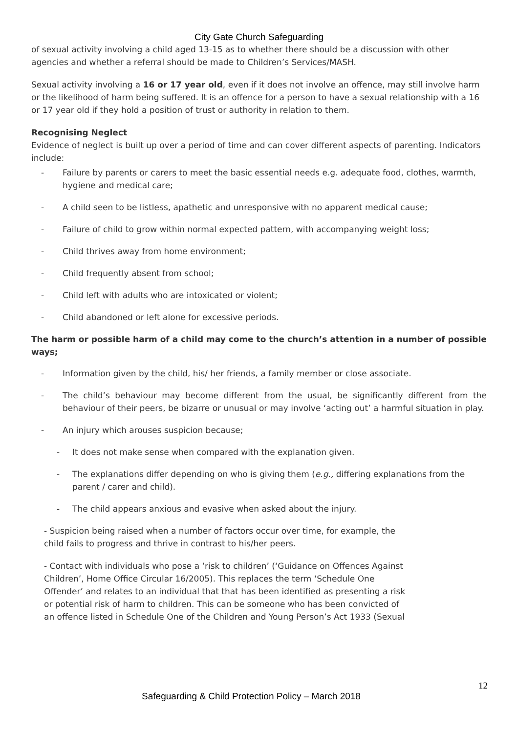City Gate Church Safeguarding
of sexual activity involving a child aged 13-15 as to whether there should be a discussion with other agencies and whether a referral should be made to Children’s Services/MASH.
Sexual activity involving a 16 or 17 year old, even if it does not involve an offence, may still involve harm or the likelihood of harm being suffered. It is an offence for a person to have a sexual relationship with a 16 or 17 year old if they hold a position of trust or authority in relation to them.
Recognising Neglect
Evidence of neglect is built up over a period of time and can cover different aspects of parenting. Indicators include:
- Failure by parents or carers to meet the basic essential needs e.g. adequate food, clothes, warmth, hygiene and medical care;
- A child seen to be listless, apathetic and unresponsive with no apparent medical cause;
- Failure of child to grow within normal expected pattern, with accompanying weight loss;
- Child thrives away from home environment;
- Child frequently absent from school;
- Child left with adults who are intoxicated or violent;
- Child abandoned or left alone for excessive periods.
The harm or possible harm of a child may come to the church’s attention in a number of possible ways;
- Information given by the child, his/ her friends, a family member or close associate.
- The child’s behaviour may become different from the usual, be significantly different from the behaviour of their peers, be bizarre or unusual or may involve ‘acting out’ a harmful situation in play.
- An injury which arouses suspicion because;
- It does not make sense when compared with the explanation given.
- The explanations differ depending on who is giving them (e.g., differing explanations from the parent / carer and child).
- The child appears anxious and evasive when asked about the injury.
- Suspicion being raised when a number of factors occur over time, for example, the child fails to progress and thrive in contrast to his/her peers.
- Contact with individuals who pose a ‘risk to children’ (‘Guidance on Offences Against Children’, Home Office Circular 16/2005). This replaces the term ‘Schedule One Offender’ and relates to an individual that that has been identified as presenting a risk or potential risk of harm to children. This can be someone who has been convicted of an offence listed in Schedule One of the Children and Young Person’s Act 1933 (Sexual
12
Safeguarding & Child Protection Policy – March 2018